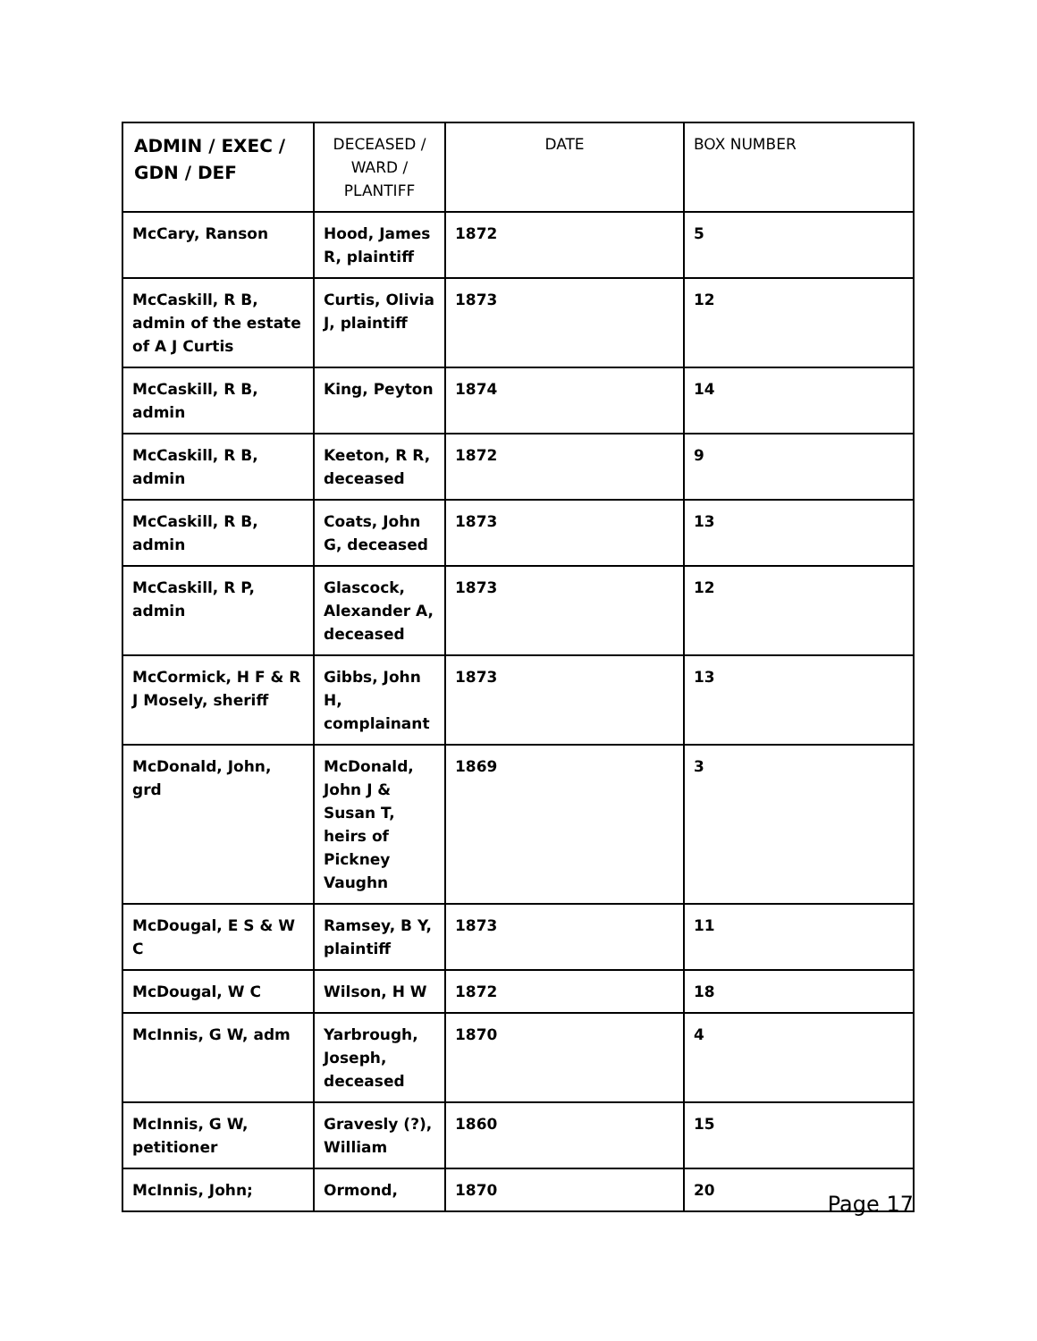| ADMIN / EXEC / GDN / DEF | DECEASED / WARD / PLANTIFF | DATE | BOX NUMBER |
| --- | --- | --- | --- |
| McCary, Ranson | Hood, James R, plaintiff | 1872 | 5 |
| McCaskill, R B, admin of the estate of A J Curtis | Curtis, Olivia J, plaintiff | 1873 | 12 |
| McCaskill, R B, admin | King, Peyton | 1874 | 14 |
| McCaskill, R B, admin | Keeton, R R, deceased | 1872 | 9 |
| McCaskill, R B, admin | Coats, John G, deceased | 1873 | 13 |
| McCaskill, R P, admin | Glascock, Alexander A, deceased | 1873 | 12 |
| McCormick, H F & R J Mosely, sheriff | Gibbs, John H, complainant | 1873 | 13 |
| McDonald, John, grd | McDonald, John J & Susan T, heirs of Pickney Vaughn | 1869 | 3 |
| McDougal, E S & W C | Ramsey, B Y, plaintiff | 1873 | 11 |
| McDougal, W C | Wilson, H W | 1872 | 18 |
| McInnis, G W, adm | Yarbrough, Joseph, deceased | 1870 | 4 |
| McInnis, G W, petitioner | Gravesly (?), William | 1860 | 15 |
| McInnis, John; | Ormond, | 1870 | 20 |
Page 17